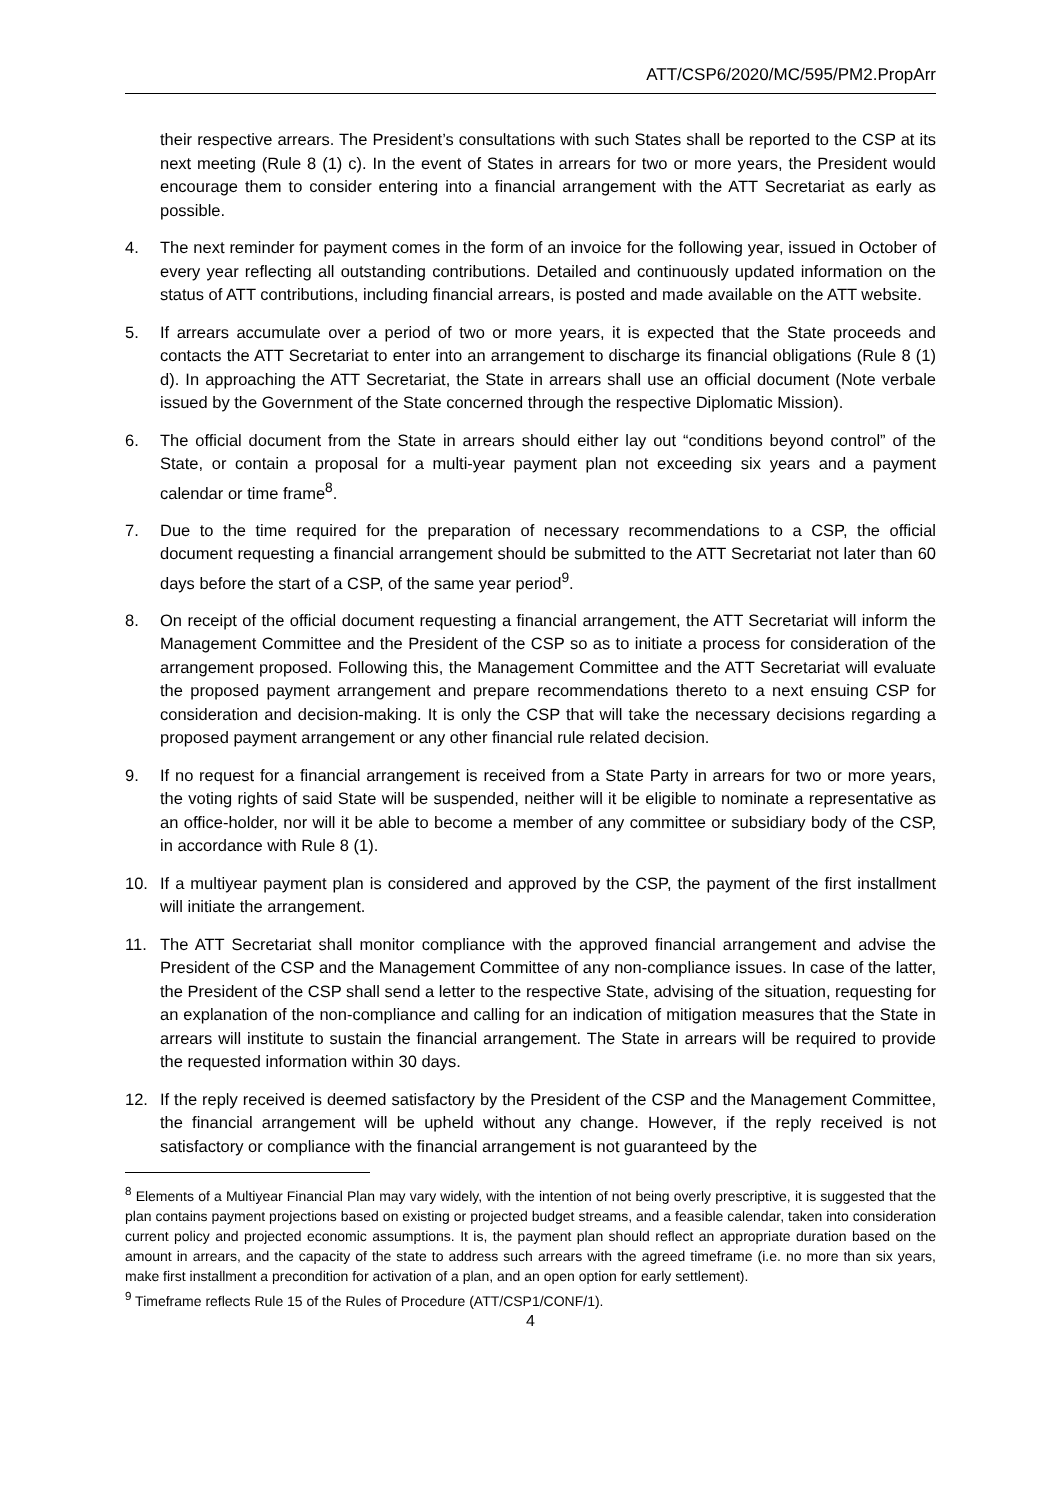ATT/CSP6/2020/MC/595/PM2.PropArr
their respective arrears. The President’s consultations with such States shall be reported to the CSP at its next meeting (Rule 8 (1) c). In the event of States in arrears for two or more years, the President would encourage them to consider entering into a financial arrangement with the ATT Secretariat as early as possible.
4. The next reminder for payment comes in the form of an invoice for the following year, issued in October of every year reflecting all outstanding contributions. Detailed and continuously updated information on the status of ATT contributions, including financial arrears, is posted and made available on the ATT website.
5. If arrears accumulate over a period of two or more years, it is expected that the State proceeds and contacts the ATT Secretariat to enter into an arrangement to discharge its financial obligations (Rule 8 (1) d). In approaching the ATT Secretariat, the State in arrears shall use an official document (Note verbale issued by the Government of the State concerned through the respective Diplomatic Mission).
6. The official document from the State in arrears should either lay out “conditions beyond control” of the State, or contain a proposal for a multi-year payment plan not exceeding six years and a payment calendar or time frame<sup>8</sup>.
7. Due to the time required for the preparation of necessary recommendations to a CSP, the official document requesting a financial arrangement should be submitted to the ATT Secretariat not later than 60 days before the start of a CSP, of the same year period<sup>9</sup>.
8. On receipt of the official document requesting a financial arrangement, the ATT Secretariat will inform the Management Committee and the President of the CSP so as to initiate a process for consideration of the arrangement proposed. Following this, the Management Committee and the ATT Secretariat will evaluate the proposed payment arrangement and prepare recommendations thereto to a next ensuing CSP for consideration and decision-making. It is only the CSP that will take the necessary decisions regarding a proposed payment arrangement or any other financial rule related decision.
9. If no request for a financial arrangement is received from a State Party in arrears for two or more years, the voting rights of said State will be suspended, neither will it be eligible to nominate a representative as an office-holder, nor will it be able to become a member of any committee or subsidiary body of the CSP, in accordance with Rule 8 (1).
10. If a multiyear payment plan is considered and approved by the CSP, the payment of the first installment will initiate the arrangement.
11. The ATT Secretariat shall monitor compliance with the approved financial arrangement and advise the President of the CSP and the Management Committee of any non-compliance issues. In case of the latter, the President of the CSP shall send a letter to the respective State, advising of the situation, requesting for an explanation of the non-compliance and calling for an indication of mitigation measures that the State in arrears will institute to sustain the financial arrangement. The State in arrears will be required to provide the requested information within 30 days.
12. If the reply received is deemed satisfactory by the President of the CSP and the Management Committee, the financial arrangement will be upheld without any change. However, if the reply received is not satisfactory or compliance with the financial arrangement is not guaranteed by the
<sup>8</sup> Elements of a Multiyear Financial Plan may vary widely, with the intention of not being overly prescriptive, it is suggested that the plan contains payment projections based on existing or projected budget streams, and a feasible calendar, taken into consideration current policy and projected economic assumptions. It is, the payment plan should reflect an appropriate duration based on the amount in arrears, and the capacity of the state to address such arrears with the agreed timeframe (i.e. no more than six years, make first installment a precondition for activation of a plan, and an open option for early settlement).
<sup>9</sup> Timeframe reflects Rule 15 of the Rules of Procedure (ATT/CSP1/CONF/1).
4